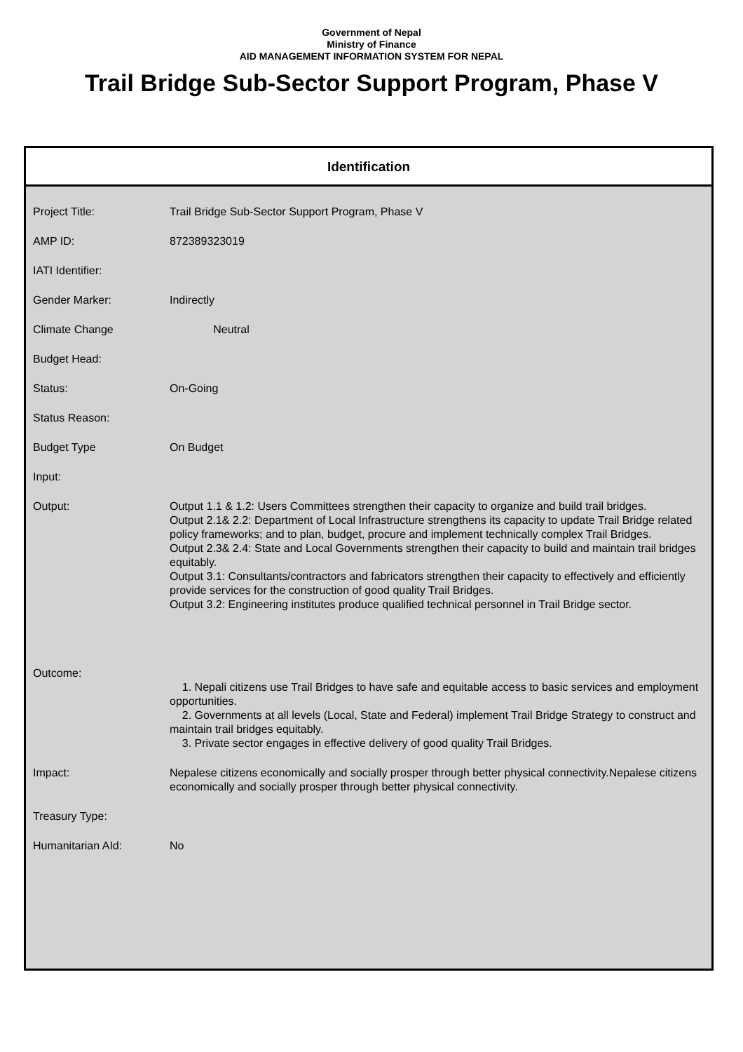Government of Nepal
Ministry of Finance
AID MANAGEMENT INFORMATION SYSTEM FOR NEPAL
Trail Bridge Sub-Sector Support Program, Phase V
Identification
| Project Title: | Trail Bridge Sub-Sector Support Program, Phase V |
| AMP ID: | 872389323019 |
| IATI Identifier: | |
| Gender Marker: | Indirectly |
| Climate Change | Neutral |
| Budget Head: | |
| Status: | On-Going |
| Status Reason: | |
| Budget Type | On Budget |
| Input: | |
| Output: | Output 1.1 & 1.2: Users Committees strengthen their capacity to organize and build trail bridges. Output 2.1& 2.2: Department of Local Infrastructure strengthens its capacity to update Trail Bridge related policy frameworks; and to plan, budget, procure and implement technically complex Trail Bridges. Output 2.3& 2.4: State and Local Governments strengthen their capacity to build and maintain trail bridges equitably. Output 3.1: Consultants/contractors and fabricators strengthen their capacity to effectively and efficiently provide services for the construction of good quality Trail Bridges. Output 3.2: Engineering institutes produce qualified technical personnel in Trail Bridge sector. |
| Outcome: | 1. Nepali citizens use Trail Bridges to have safe and equitable access to basic services and employment opportunities. 2. Governments at all levels (Local, State and Federal) implement Trail Bridge Strategy to construct and maintain trail bridges equitably. 3. Private sector engages in effective delivery of good quality Trail Bridges. |
| Impact: | Nepalese citizens economically and socially prosper through better physical connectivity.Nepalese citizens economically and socially prosper through better physical connectivity. |
| Treasury Type: | |
| Humanitarian AId: | No |